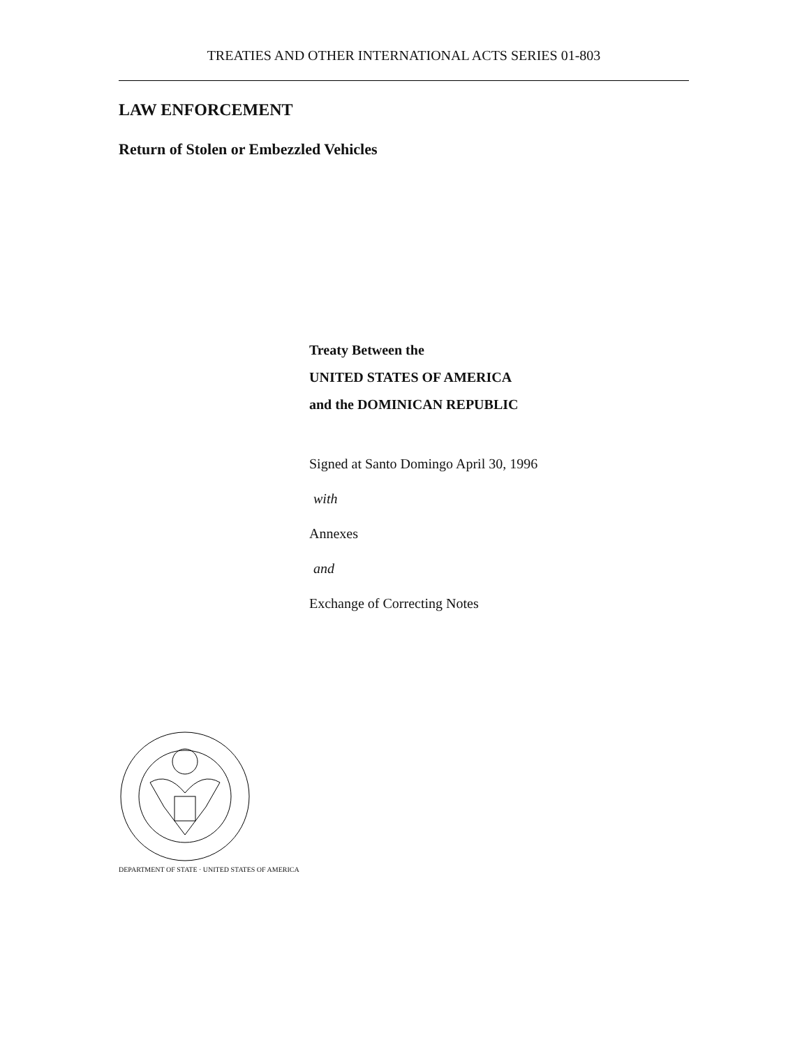TREATIES AND OTHER INTERNATIONAL ACTS SERIES 01-803
LAW ENFORCEMENT
Return of Stolen or Embezzled Vehicles
Treaty Between the
UNITED STATES OF AMERICA
and the DOMINICAN REPUBLIC
Signed at Santo Domingo April 30, 1996
with
Annexes
and
Exchange of Correcting Notes
DEPARTMENT OF STATE · UNITED STATES OF AMERICA